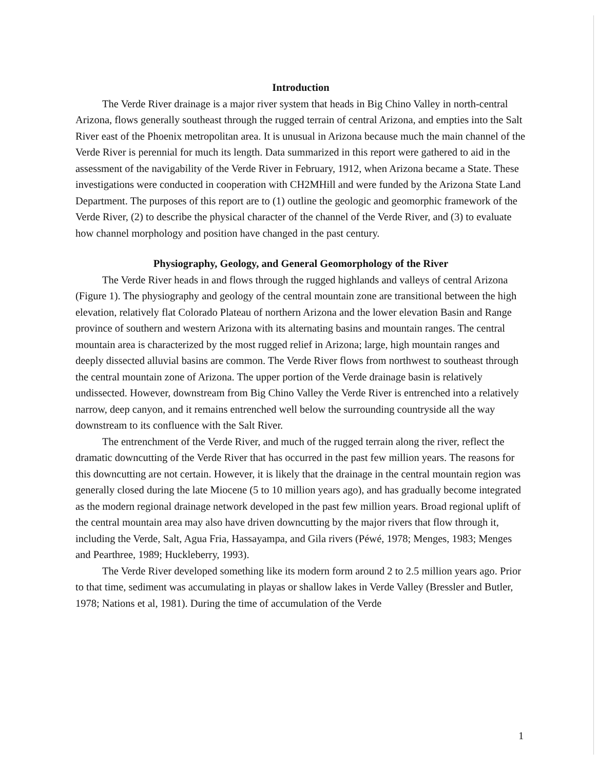Introduction
The Verde River drainage is a major river system that heads in Big Chino Valley in north-central Arizona, flows generally southeast through the rugged terrain of central Arizona, and empties into the Salt River east of the Phoenix metropolitan area. It is unusual in Arizona because much the main channel of the Verde River is perennial for much its length. Data summarized in this report were gathered to aid in the assessment of the navigability of the Verde River in February, 1912, when Arizona became a State. These investigations were conducted in cooperation with CH2MHill and were funded by the Arizona State Land Department. The purposes of this report are to (1) outline the geologic and geomorphic framework of the Verde River, (2) to describe the physical character of the channel of the Verde River, and (3) to evaluate how channel morphology and position have changed in the past century.
Physiography, Geology, and General Geomorphology of the River
The Verde River heads in and flows through the rugged highlands and valleys of central Arizona (Figure 1). The physiography and geology of the central mountain zone are transitional between the high elevation, relatively flat Colorado Plateau of northern Arizona and the lower elevation Basin and Range province of southern and western Arizona with its alternating basins and mountain ranges. The central mountain area is characterized by the most rugged relief in Arizona; large, high mountain ranges and deeply dissected alluvial basins are common. The Verde River flows from northwest to southeast through the central mountain zone of Arizona. The upper portion of the Verde drainage basin is relatively undissected. However, downstream from Big Chino Valley the Verde River is entrenched into a relatively narrow, deep canyon, and it remains entrenched well below the surrounding countryside all the way downstream to its confluence with the Salt River.
The entrenchment of the Verde River, and much of the rugged terrain along the river, reflect the dramatic downcutting of the Verde River that has occurred in the past few million years. The reasons for this downcutting are not certain. However, it is likely that the drainage in the central mountain region was generally closed during the late Miocene (5 to 10 million years ago), and has gradually become integrated as the modern regional drainage network developed in the past few million years. Broad regional uplift of the central mountain area may also have driven downcutting by the major rivers that flow through it, including the Verde, Salt, Agua Fria, Hassayampa, and Gila rivers (Péwé, 1978; Menges, 1983; Menges and Pearthree, 1989; Huckleberry, 1993).
The Verde River developed something like its modern form around 2 to 2.5 million years ago. Prior to that time, sediment was accumulating in playas or shallow lakes in Verde Valley (Bressler and Butler, 1978; Nations et al, 1981). During the time of accumulation of the Verde
1